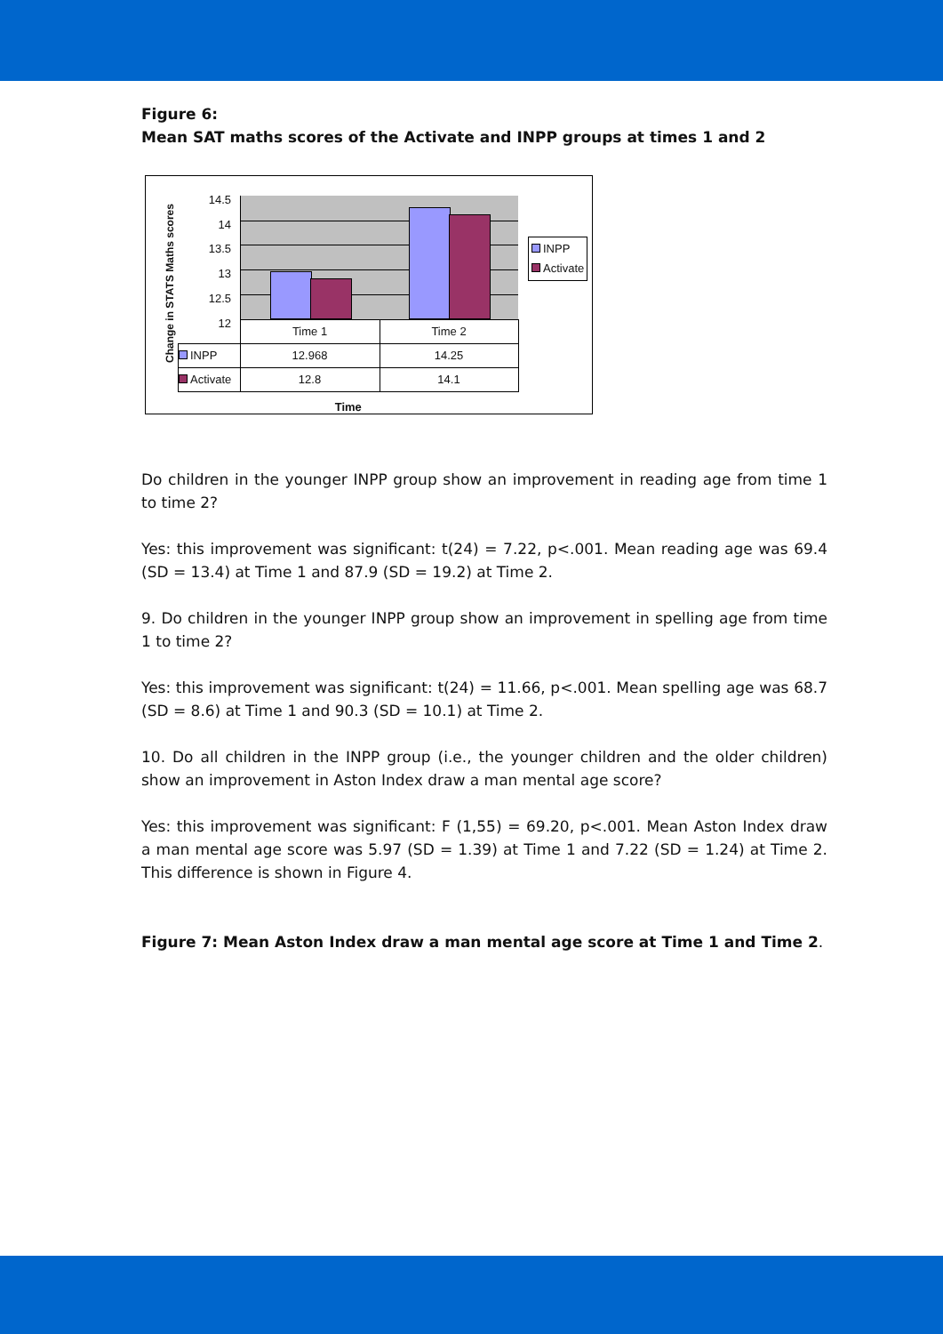Figure 6:
Mean SAT maths scores of the Activate and INPP groups at times 1 and 2
Change in STATS Maths scores
14.5
14
13.5
13
12.5
12
| | Time 1 | Time 2 |
| INPP | 12.968 | 14.25 |
| Activate | 12.8 | 14.1 |
| Time | | |
INPP
Activate
Do children in the younger INPP group show an improvement in reading age from time 1 to time 2?
Yes: this improvement was significant: t(24) = 7.22, p<.001. Mean reading age was 69.4 (SD = 13.4) at Time 1 and 87.9 (SD = 19.2) at Time 2.
9. Do children in the younger INPP group show an improvement in spelling age from time 1 to time 2?
Yes: this improvement was significant: t(24) = 11.66, p<.001. Mean spelling age was 68.7 (SD = 8.6) at Time 1 and 90.3 (SD = 10.1) at Time 2.
10. Do all children in the INPP group (i.e., the younger children and the older children) show an improvement in Aston Index draw a man mental age score?
Yes: this improvement was significant: F (1,55) = 69.20, p<.001. Mean Aston Index draw a man mental age score was 5.97 (SD = 1.39) at Time 1 and 7.22 (SD = 1.24) at Time 2. This difference is shown in Figure 4.
Figure 7: Mean Aston Index draw a man mental age score at Time 1 and Time 2.